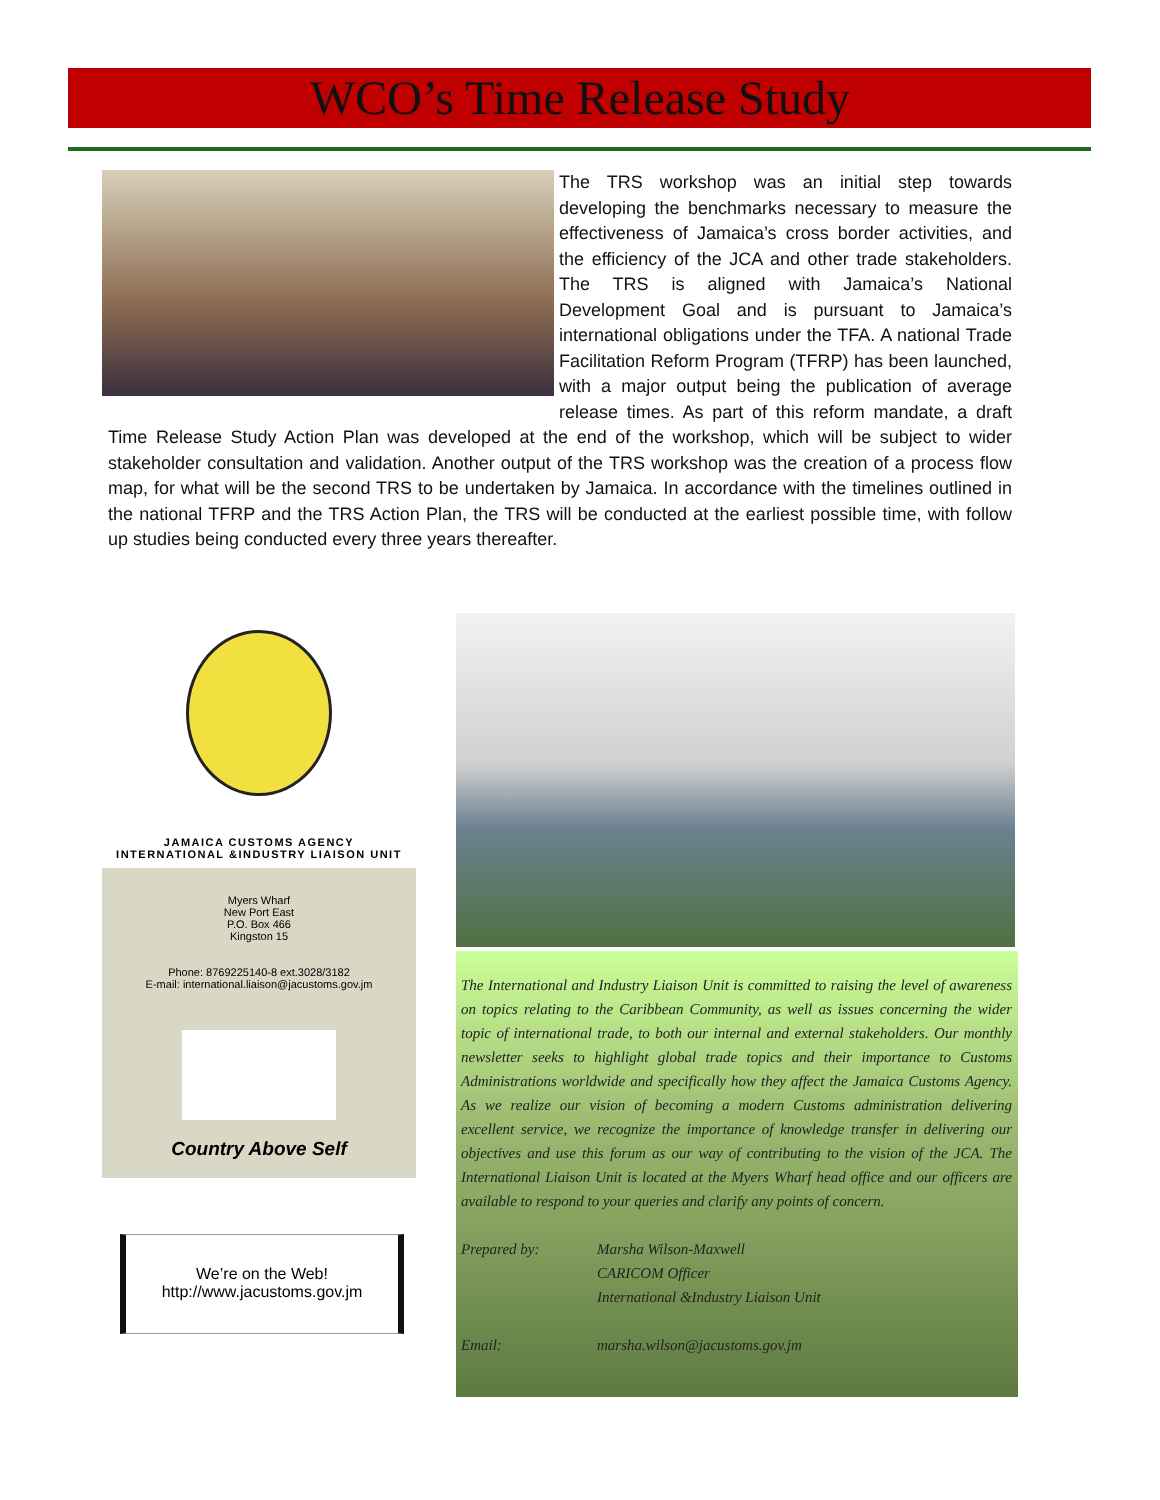WCO’s Time Release Study
The TRS workshop was an initial step towards developing the benchmarks necessary to measure the effectiveness of Jamaica’s cross border activities, and the efficiency of the JCA and other trade stakeholders. The TRS is aligned with Jamaica’s National Development Goal and is pursuant to Jamaica’s international obligations under the TFA. A national Trade Facilitation Reform Program (TFRP) has been launched, with a major output being the publication of average release times. As part of this reform mandate, a draft Time Release Study Action Plan was developed at the end of the workshop, which will be subject to wider stakeholder consultation and validation. Another output of the TRS workshop was the creation of a process flow map, for what will be the second TRS to be undertaken by Jamaica. In accordance with the timelines outlined in the national TFRP and the TRS Action Plan, the TRS will be conducted at the earliest possible time, with follow up studies being conducted every three years thereafter.
JAMAICA CUSTOMS AGENCY
INTERNATIONAL &INDUSTRY LIAISON UNIT
Myers Wharf
New Port East
P.O. Box 466
Kingston 15
Phone: 8769225140-8 ext.3028/3182
E-mail: international.liaison@jacustoms.gov.jm
Country Above Self
We’re on the Web!
http://www.jacustoms.gov.jm
The International and Industry Liaison Unit is committed to raising the level of awareness on topics relating to the Caribbean Community, as well as issues concerning the wider topic of international trade, to both our internal and external stakeholders. Our monthly newsletter seeks to highlight global trade topics and their importance to Customs Administrations worldwide and specifically how they affect the Jamaica Customs Agency. As we realize our vision of becoming a modern Customs administration delivering excellent service, we recognize the importance of knowledge transfer in delivering our objectives and use this forum as our way of contributing to the vision of the JCA. The International Liaison Unit is located at the Myers Wharf head office and our officers are available to respond to your queries and clarify any points of concern.
Prepared by: Marsha Wilson-Maxwell
CARICOM Officer
International &Industry Liaison Unit
Email: marsha.wilson@jacustoms.gov.jm